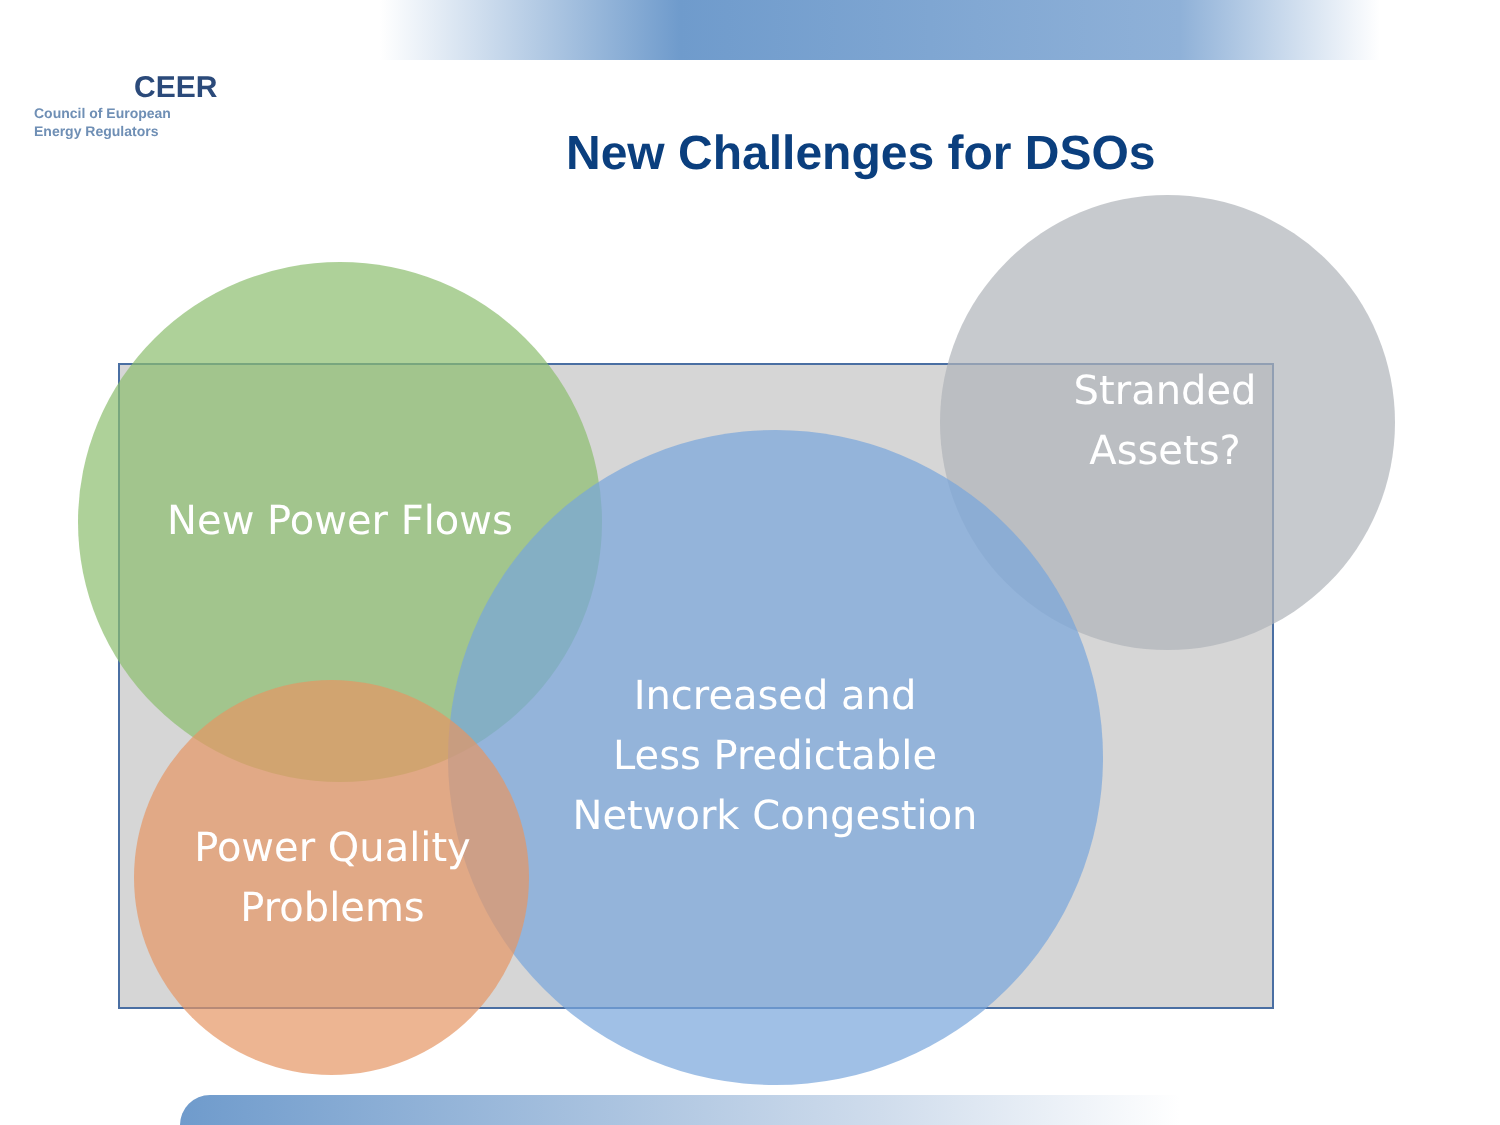CEER
Council of European
Energy Regulators
New Challenges for DSOs
New Power Flows
Stranded
Assets?
Increased and
Less Predictable
Network Congestion
Power Quality
Problems